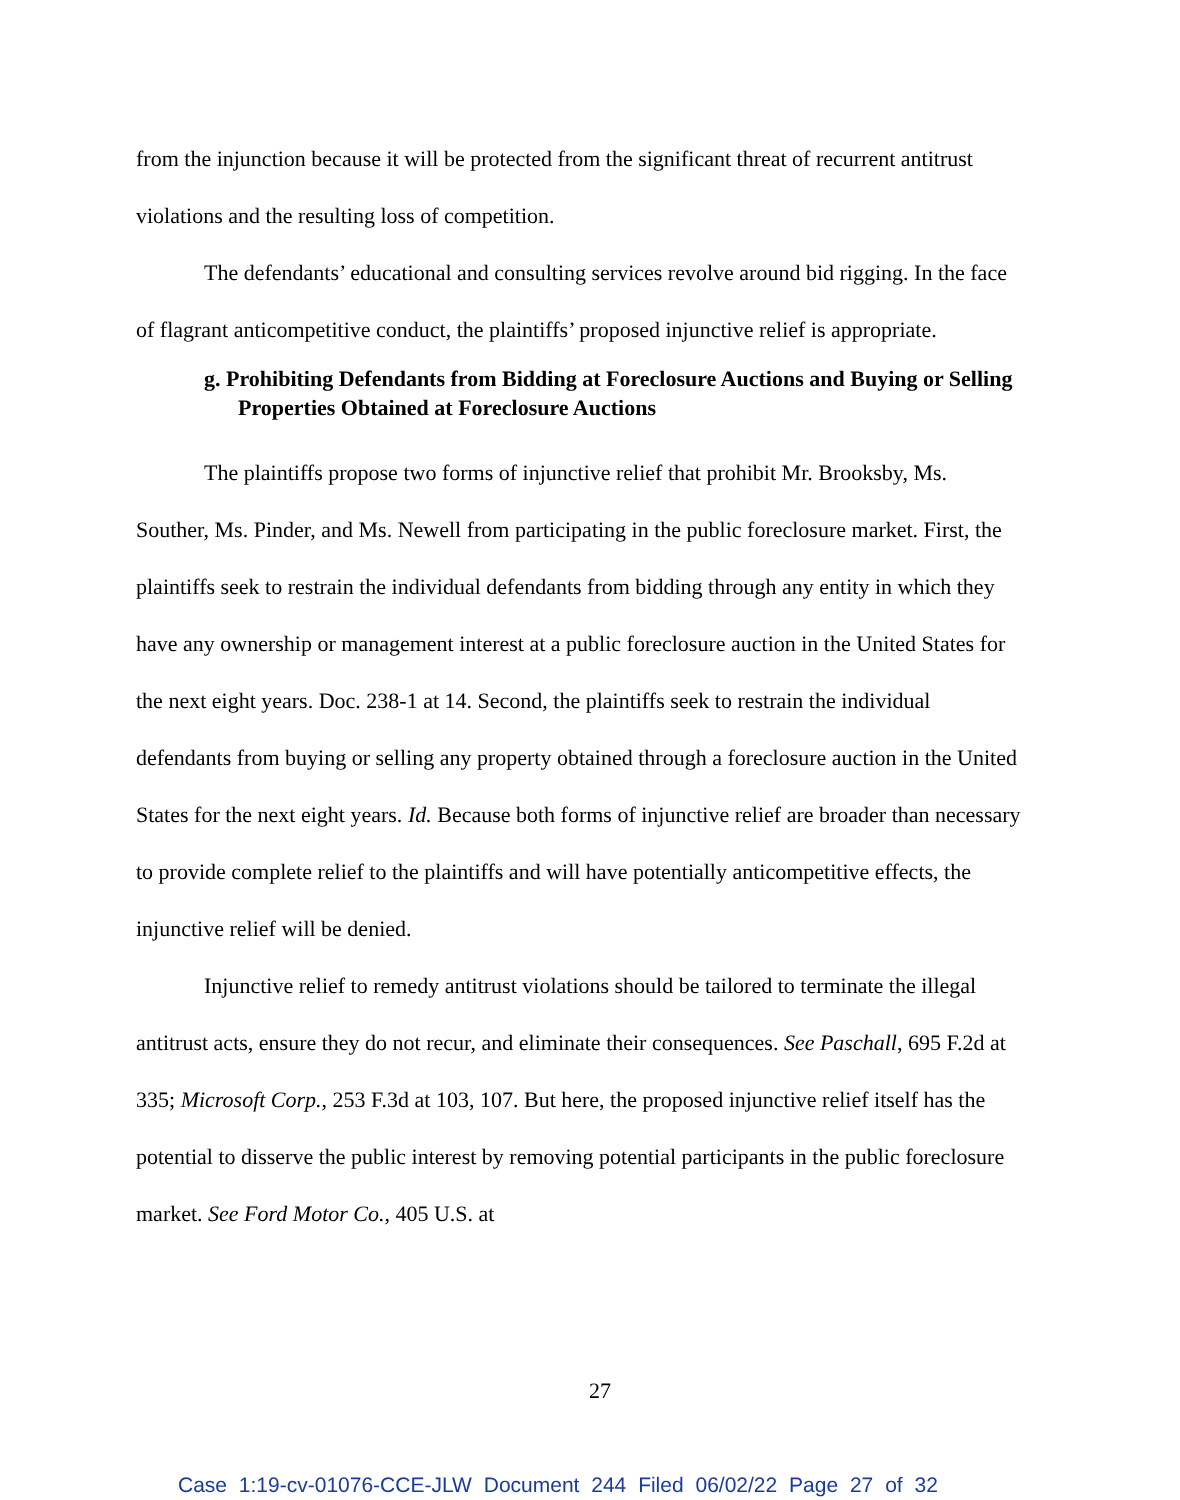from the injunction because it will be protected from the significant threat of recurrent antitrust violations and the resulting loss of competition.
The defendants’ educational and consulting services revolve around bid rigging. In the face of flagrant anticompetitive conduct, the plaintiffs’ proposed injunctive relief is appropriate.
g. Prohibiting Defendants from Bidding at Foreclosure Auctions and Buying or Selling Properties Obtained at Foreclosure Auctions
The plaintiffs propose two forms of injunctive relief that prohibit Mr. Brooksby, Ms. Souther, Ms. Pinder, and Ms. Newell from participating in the public foreclosure market. First, the plaintiffs seek to restrain the individual defendants from bidding through any entity in which they have any ownership or management interest at a public foreclosure auction in the United States for the next eight years. Doc. 238-1 at 14. Second, the plaintiffs seek to restrain the individual defendants from buying or selling any property obtained through a foreclosure auction in the United States for the next eight years. Id. Because both forms of injunctive relief are broader than necessary to provide complete relief to the plaintiffs and will have potentially anticompetitive effects, the injunctive relief will be denied.
Injunctive relief to remedy antitrust violations should be tailored to terminate the illegal antitrust acts, ensure they do not recur, and eliminate their consequences. See Paschall, 695 F.2d at 335; Microsoft Corp., 253 F.3d at 103, 107. But here, the proposed injunctive relief itself has the potential to disserve the public interest by removing potential participants in the public foreclosure market. See Ford Motor Co., 405 U.S. at
27
Case 1:19-cv-01076-CCE-JLW Document 244 Filed 06/02/22 Page 27 of 32